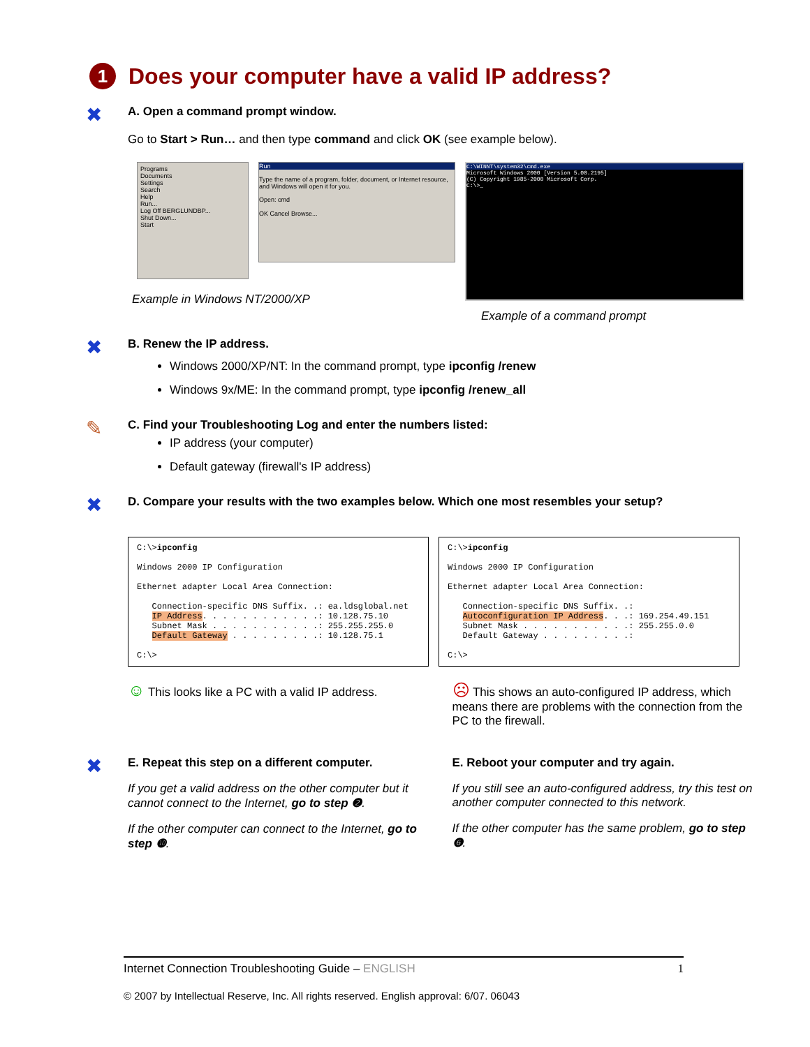1 Does your computer have a valid IP address?
✖
A. Open a command prompt window.
Go to Start > Run… and then type command and click OK (see example below).
Programs
Documents
Settings
Search
Help
Run...
Log Off BERGLUNDBP...
Shut Down...
Start
Run
Type the name of a program, folder, document, or Internet resource, and Windows will open it for you.
Open: cmd
OK Cancel Browse...
C:\WINNT\system32\cmd.exe
Microsoft Windows 2000 [Version 5.00.2195]
(C) Copyright 1985-2000 Microsoft Corp.
C:\>_
Example in Windows NT/2000/XP
Example of a command prompt
✖
B. Renew the IP address.
Windows 2000/XP/NT: In the command prompt, type ipconfig /renew
Windows 9x/ME: In the command prompt, type ipconfig /renew_all
✎
C. Find your Troubleshooting Log and enter the numbers listed:
IP address (your computer)
Default gateway (firewall's IP address)
✖
D. Compare your results with the two examples below. Which one most resembles your setup?
C:\>ipconfig

Windows 2000 IP Configuration

Ethernet adapter Local Area Connection:

   Connection-specific DNS Suffix. .: ea.ldsglobal.net
   IP Address. . . . . . . . . . . .: 10.128.75.10
   Subnet Mask . . . . . . . . . . .: 255.255.255.0
   Default Gateway . . . . . . . . .: 10.128.75.1

C:\>
C:\>ipconfig

Windows 2000 IP Configuration

Ethernet adapter Local Area Connection:

   Connection-specific DNS Suffix. .:
   Autoconfiguration IP Address. . .: 169.254.49.151
   Subnet Mask . . . . . . . . . . .: 255.255.0.0
   Default Gateway . . . . . . . . .:

C:\>
☺ This looks like a PC with a valid IP address.
☹ This shows an auto-configured IP address, which means there are problems with the connection from the PC to the firewall.
✖
E. Repeat this step on a different computer.
If you get a valid address on the other computer but it cannot connect to the Internet, go to step ❷.
If the other computer can connect to the Internet, go to step ❿.
E. Reboot your computer and try again.
If you still see an auto-configured address, try this test on another computer connected to this network.
If the other computer has the same problem, go to step ❻.
Internet Connection Troubleshooting Guide – ENGLISH 1
© 2007 by Intellectual Reserve, Inc. All rights reserved. English approval: 6/07. 06043